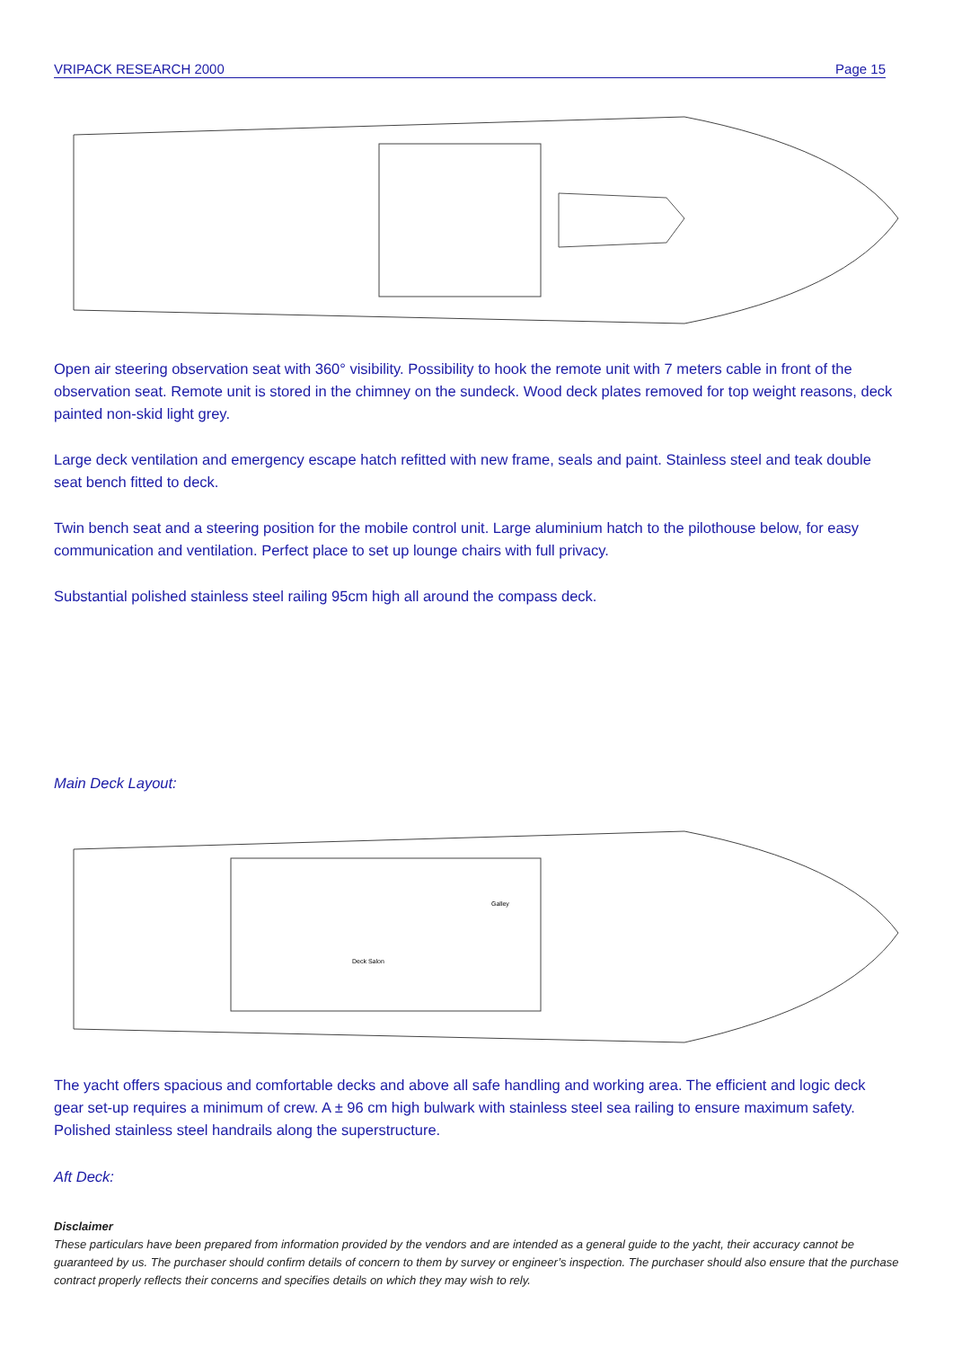VRIPACK RESEARCH 2000 Page 15
Open air steering observation seat with 360° visibility. Possibility to hook the remote unit with 7 meters cable in front of the observation seat. Remote unit is stored in the chimney on the sundeck. Wood deck plates removed for top weight reasons, deck painted non-skid light grey.
Large deck ventilation and emergency escape hatch refitted with new frame, seals and paint. Stainless steel and teak double seat bench fitted to deck.
Twin bench seat and a steering position for the mobile control unit. Large aluminium hatch to the pilothouse below, for easy communication and ventilation. Perfect place to set up lounge chairs with full privacy.
Substantial polished stainless steel railing 95cm high all around the compass deck.
Main Deck Layout:
Deck Salon
Galley
The yacht offers spacious and comfortable decks and above all safe handling and working area. The efficient and logic deck gear set-up requires a minimum of crew. A ± 96 cm high bulwark with stainless steel sea railing to ensure maximum safety. Polished stainless steel handrails along the superstructure.
Aft Deck:
Disclaimer
These particulars have been prepared from information provided by the vendors and are intended as a general guide to the yacht, their accuracy cannot be guaranteed by us. The purchaser should confirm details of concern to them by survey or engineer’s inspection. The purchaser should also ensure that the purchase contract properly reflects their concerns and specifies details on which they may wish to rely.